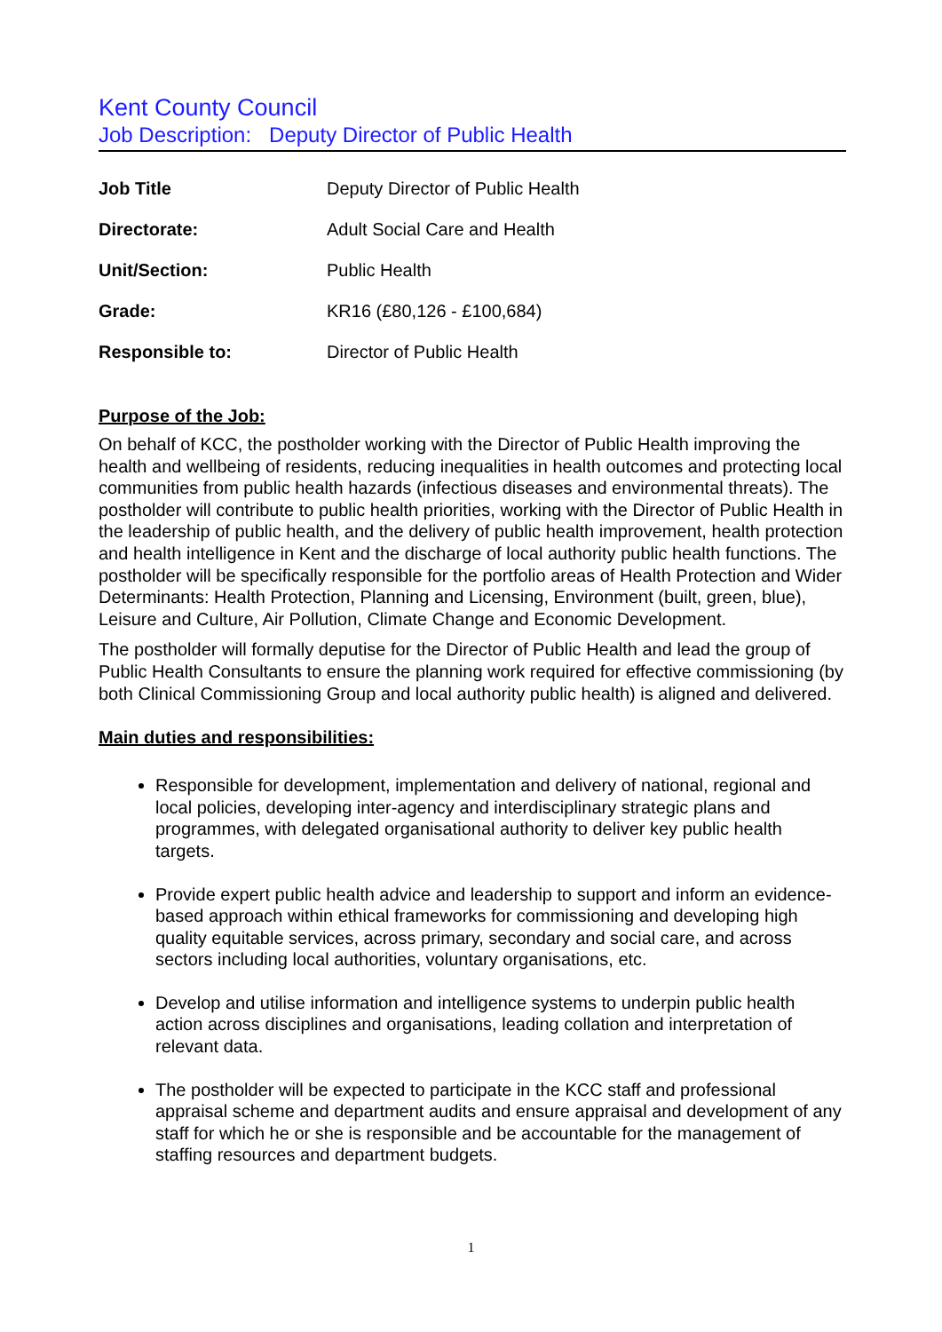Kent County Council
Job Description: Deputy Director of Public Health
| Job Title | Deputy Director of Public Health |
| Directorate: | Adult Social Care and Health |
| Unit/Section: | Public Health |
| Grade: | KR16 (£80,126 - £100,684) |
| Responsible to: | Director of Public Health |
Purpose of the Job:
On behalf of KCC, the postholder working with the Director of Public Health improving the health and wellbeing of residents, reducing inequalities in health outcomes and protecting local communities from public health hazards (infectious diseases and environmental threats). The postholder will contribute to public health priorities, working with the Director of Public Health in the leadership of public health, and the delivery of public health improvement, health protection and health intelligence in Kent and the discharge of local authority public health functions. The postholder will be specifically responsible for the portfolio areas of Health Protection and Wider Determinants: Health Protection, Planning and Licensing, Environment (built, green, blue), Leisure and Culture, Air Pollution, Climate Change and Economic Development.
The postholder will formally deputise for the Director of Public Health and lead the group of Public Health Consultants to ensure the planning work required for effective commissioning (by both Clinical Commissioning Group and local authority public health) is aligned and delivered.
Main duties and responsibilities:
Responsible for development, implementation and delivery of national, regional and local policies, developing inter-agency and interdisciplinary strategic plans and programmes, with delegated organisational authority to deliver key public health targets.
Provide expert public health advice and leadership to support and inform an evidence-based approach within ethical frameworks for commissioning and developing high quality equitable services, across primary, secondary and social care, and across sectors including local authorities, voluntary organisations, etc.
Develop and utilise information and intelligence systems to underpin public health action across disciplines and organisations, leading collation and interpretation of relevant data.
The postholder will be expected to participate in the KCC staff and professional appraisal scheme and department audits and ensure appraisal and development of any staff for which he or she is responsible and be accountable for the management of staffing resources and department budgets.
1